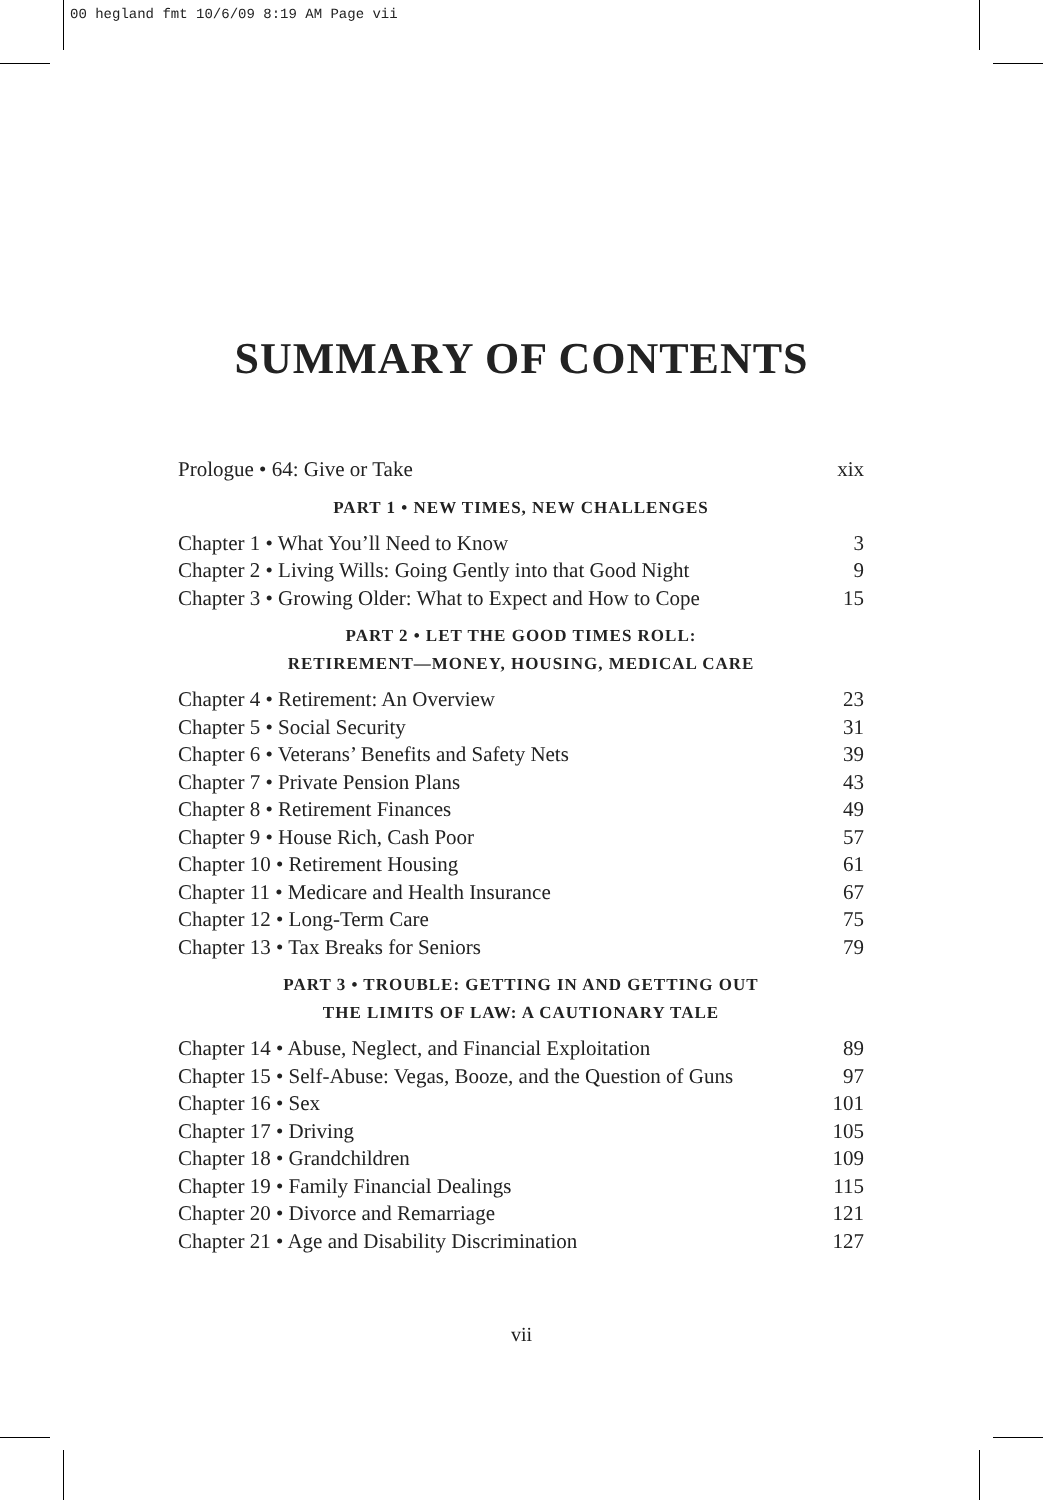00 hegland fmt 10/6/09 8:19 AM Page vii
SUMMARY OF CONTENTS
Prologue • 64: Give or Take xix
PART 1 • NEW TIMES, NEW CHALLENGES
Chapter 1 • What You’ll Need to Know 3
Chapter 2 • Living Wills: Going Gently into that Good Night 9
Chapter 3 • Growing Older: What to Expect and How to Cope 15
PART 2 • LET THE GOOD TIMES ROLL:
RETIREMENT—MONEY, HOUSING, MEDICAL CARE
Chapter 4 • Retirement: An Overview 23
Chapter 5 • Social Security 31
Chapter 6 • Veterans’ Benefits and Safety Nets 39
Chapter 7 • Private Pension Plans 43
Chapter 8 • Retirement Finances 49
Chapter 9 • House Rich, Cash Poor 57
Chapter 10 • Retirement Housing 61
Chapter 11 • Medicare and Health Insurance 67
Chapter 12 • Long-Term Care 75
Chapter 13 • Tax Breaks for Seniors 79
PART 3 • TROUBLE: GETTING IN AND GETTING OUT
THE LIMITS OF LAW: A CAUTIONARY TALE
Chapter 14 • Abuse, Neglect, and Financial Exploitation 89
Chapter 15 • Self-Abuse: Vegas, Booze, and the Question of Guns 97
Chapter 16 • Sex 101
Chapter 17 • Driving 105
Chapter 18 • Grandchildren 109
Chapter 19 • Family Financial Dealings 115
Chapter 20 • Divorce and Remarriage 121
Chapter 21 • Age and Disability Discrimination 127
vii